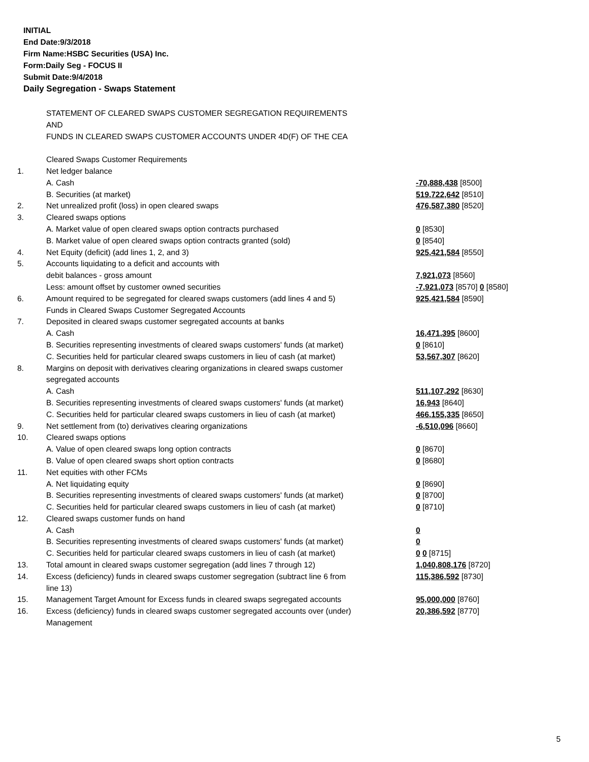INITIAL
End Date:9/3/2018
Firm Name:HSBC Securities (USA) Inc.
Form:Daily Seg - FOCUS II
Submit Date:9/4/2018
Daily Segregation - Swaps Statement
| | STATEMENT OF CLEARED SWAPS CUSTOMER SEGREGATION REQUIREMENTS | |
| | AND | |
| | FUNDS IN CLEARED SWAPS CUSTOMER ACCOUNTS UNDER 4D(F) OF THE CEA | |
| | Cleared Swaps Customer Requirements | |
| 1. | Net ledger balance | |
| | A. Cash | -70,888,438 [8500] |
| | B. Securities (at market) | 519,722,642 [8510] |
| 2. | Net unrealized profit (loss) in open cleared swaps | 476,587,380 [8520] |
| 3. | Cleared swaps options | |
| | A. Market value of open cleared swaps option contracts purchased | 0 [8530] |
| | B. Market value of open cleared swaps option contracts granted (sold) | 0 [8540] |
| 4. | Net Equity (deficit) (add lines 1, 2, and 3) | 925,421,584 [8550] |
| 5. | Accounts liquidating to a deficit and accounts with | |
| | debit balances - gross amount | 7,921,073 [8560] |
| | Less: amount offset by customer owned securities | -7,921,073 [8570] 0 [8580] |
| 6. | Amount required to be segregated for cleared swaps customers (add lines 4 and 5) | 925,421,584 [8590] |
| | Funds in Cleared Swaps Customer Segregated Accounts | |
| 7. | Deposited in cleared swaps customer segregated accounts at banks | |
| | A. Cash | 16,471,395 [8600] |
| | B. Securities representing investments of cleared swaps customers' funds (at market) | 0 [8610] |
| | C. Securities held for particular cleared swaps customers in lieu of cash (at market) | 53,567,307 [8620] |
| 8. | Margins on deposit with derivatives clearing organizations in cleared swaps customer | |
| | segregated accounts | |
| | A. Cash | 511,107,292 [8630] |
| | B. Securities representing investments of cleared swaps customers' funds (at market) | 16,943 [8640] |
| | C. Securities held for particular cleared swaps customers in lieu of cash (at market) | 466,155,335 [8650] |
| 9. | Net settlement from (to) derivatives clearing organizations | -6,510,096 [8660] |
| 10. | Cleared swaps options | |
| | A. Value of open cleared swaps long option contracts | 0 [8670] |
| | B. Value of open cleared swaps short option contracts | 0 [8680] |
| 11. | Net equities with other FCMs | |
| | A. Net liquidating equity | 0 [8690] |
| | B. Securities representing investments of cleared swaps customers' funds (at market) | 0 [8700] |
| | C. Securities held for particular cleared swaps customers in lieu of cash (at market) | 0 [8710] |
| 12. | Cleared swaps customer funds on hand | |
| | A. Cash | 0 |
| | B. Securities representing investments of cleared swaps customers' funds (at market) | 0 |
| | C. Securities held for particular cleared swaps customers in lieu of cash (at market) | 0 0 [8715] |
| 13. | Total amount in cleared swaps customer segregation (add lines 7 through 12) | 1,040,808,176 [8720] |
| 14. | Excess (deficiency) funds in cleared swaps customer segregation (subtract line 6 from line 13) | 115,386,592 [8730] |
| 15. | Management Target Amount for Excess funds in cleared swaps segregated accounts | 95,000,000 [8760] |
| 16. | Excess (deficiency) funds in cleared swaps customer segregated accounts over (under) Management | 20,386,592 [8770] |
5